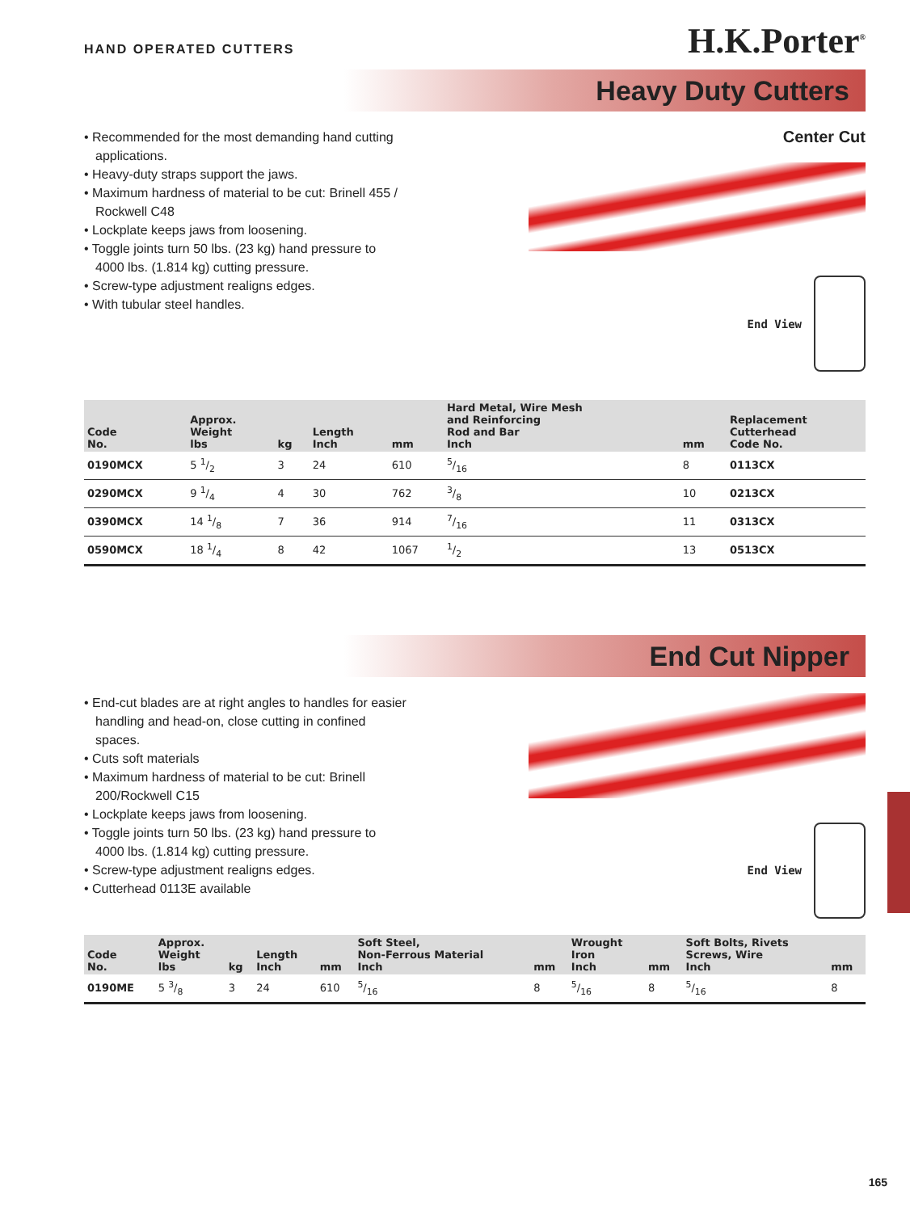HAND OPERATED CUTTERS H.K.Porter<sup>®</sup>
Heavy Duty Cutters
• Recommended for the most demanding hand cutting applications.
• Heavy-duty straps support the jaws.
• Maximum hardness of material to be cut: Brinell 455 / Rockwell C48
• Lockplate keeps jaws from loosening.
• Toggle joints turn 50 lbs. (23 kg) hand pressure to 4000 lbs. (1.814 kg) cutting pressure.
• Screw-type adjustment realigns edges.
• With tubular steel handles.
Center Cut
End View
| Code No. | Approx. Weight lbs | kg | Length Inch | mm | Hard Metal, Wire Mesh and Reinforcing Rod and Bar Inch | mm | Replacement Cutterhead Code No. |
| --- | --- | --- | --- | --- | --- | --- | --- |
| 0190MCX | 5 1/2 | 3 | 24 | 610 | 5/16 | 8 | 0113CX |
| 0290MCX | 9 1/4 | 4 | 30 | 762 | 3/8 | 10 | 0213CX |
| 0390MCX | 14 1/8 | 7 | 36 | 914 | 7/16 | 11 | 0313CX |
| 0590MCX | 18 1/4 | 8 | 42 | 1067 | 1/2 | 13 | 0513CX |
End Cut Nipper
• End-cut blades are at right angles to handles for easier handling and head-on, close cutting in confined spaces.
• Cuts soft materials
• Maximum hardness of material to be cut: Brinell 200/Rockwell C15
• Lockplate keeps jaws from loosening.
• Toggle joints turn 50 lbs. (23 kg) hand pressure to 4000 lbs. (1.814 kg) cutting pressure.
• Screw-type adjustment realigns edges.
• Cutterhead 0113E available
End View
| Code No. | Approx. Weight lbs | kg | Length Inch | mm | Soft Steel, Non-Ferrous Material Inch | mm | Wrought Iron Inch | mm | Soft Bolts, Rivets Screws, Wire Inch | mm |
| --- | --- | --- | --- | --- | --- | --- | --- | --- | --- | --- |
| 0190ME | 5 3/8 | 3 | 24 | 610 | 5/16 | 8 | 5/16 | 8 | 5/16 | 8 |
165